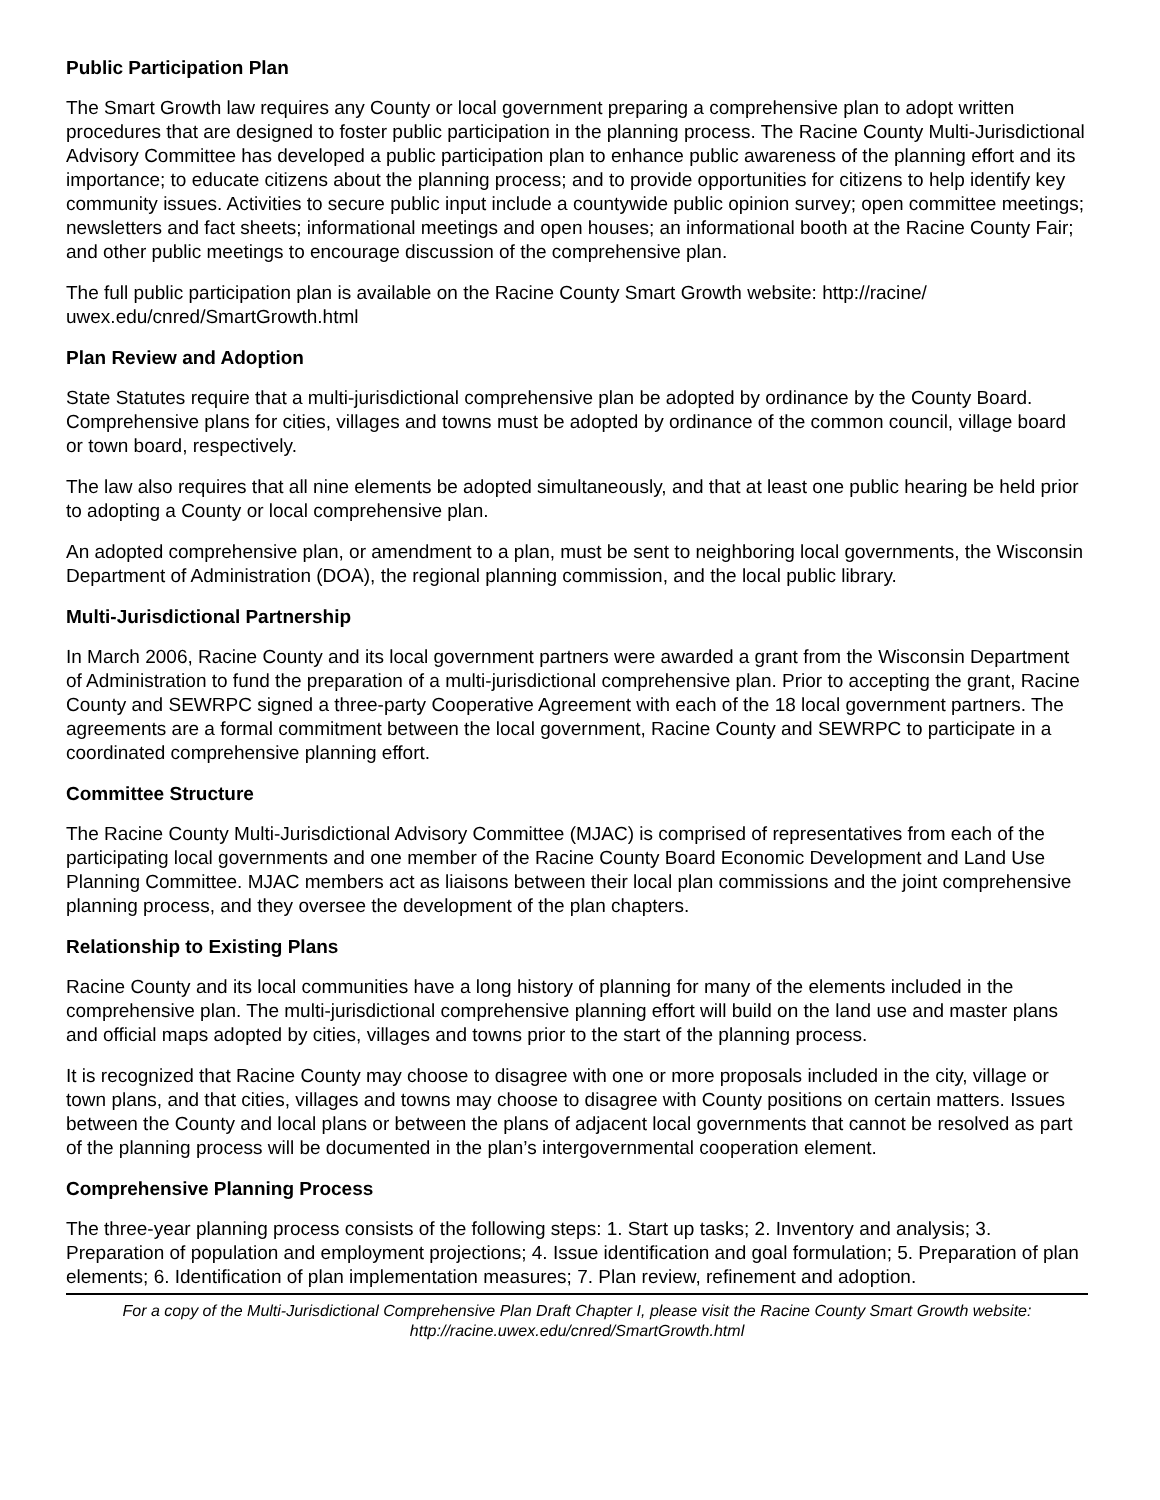Public Participation Plan
The Smart Growth law requires any County or local government preparing a comprehensive plan to adopt written procedures that are designed to foster public participation in the planning process. The Racine County Multi-Jurisdictional Advisory Committee has developed a public participation plan to enhance public awareness of the planning effort and its importance; to educate citizens about the planning process; and to provide opportunities for citizens to help identify key community issues. Activities to secure public input include a countywide public opinion survey; open committee meetings; newsletters and fact sheets; informational meetings and open houses; an informational booth at the Racine County Fair; and other public meetings to encourage discussion of the comprehensive plan.
The full public participation plan is available on the Racine County Smart Growth website: http://racine/
uwex.edu/cnred/SmartGrowth.html
Plan Review and Adoption
State Statutes require that a multi-jurisdictional comprehensive plan be adopted by ordinance by the County Board. Comprehensive plans for cities, villages and towns must be adopted by ordinance of the common council, village board or town board, respectively.
The law also requires that all nine elements be adopted simultaneously, and that at least one public hearing be held prior to adopting a County or local comprehensive plan.
An adopted comprehensive plan, or amendment to a plan, must be sent to neighboring local governments, the Wisconsin Department of Administration (DOA), the regional planning commission, and the local public library.
Multi-Jurisdictional Partnership
In March 2006, Racine County and its local government partners were awarded a grant from the Wisconsin Department of Administration to fund the preparation of a multi-jurisdictional comprehensive plan. Prior to accepting the grant, Racine County and SEWRPC signed a three-party Cooperative Agreement with each of the 18 local government partners. The agreements are a formal commitment between the local government, Racine County and SEWRPC to participate in a coordinated comprehensive planning effort.
Committee Structure
The Racine County Multi-Jurisdictional Advisory Committee (MJAC) is comprised of representatives from each of the participating local governments and one member of the Racine County Board Economic Development and Land Use Planning Committee. MJAC members act as liaisons between their local plan commissions and the joint comprehensive planning process, and they oversee the development of the plan chapters.
Relationship to Existing Plans
Racine County and its local communities have a long history of planning for many of the elements included in the comprehensive plan. The multi-jurisdictional comprehensive planning effort will build on the land use and master plans and official maps adopted by cities, villages and towns prior to the start of the planning process.
It is recognized that Racine County may choose to disagree with one or more proposals included in the city, village or town plans, and that cities, villages and towns may choose to disagree with County positions on certain matters. Issues between the County and local plans or between the plans of adjacent local governments that cannot be resolved as part of the planning process will be documented in the plan’s intergovernmental cooperation element.
Comprehensive Planning Process
The three-year planning process consists of the following steps: 1. Start up tasks; 2. Inventory and analysis; 3. Preparation of population and employment projections; 4. Issue identification and goal formulation; 5. Preparation of plan elements; 6. Identification of plan implementation measures; 7. Plan review, refinement and adoption.
For a copy of the Multi-Jurisdictional Comprehensive Plan Draft Chapter I, please visit the Racine County Smart Growth website:
http://racine.uwex.edu/cnred/SmartGrowth.html